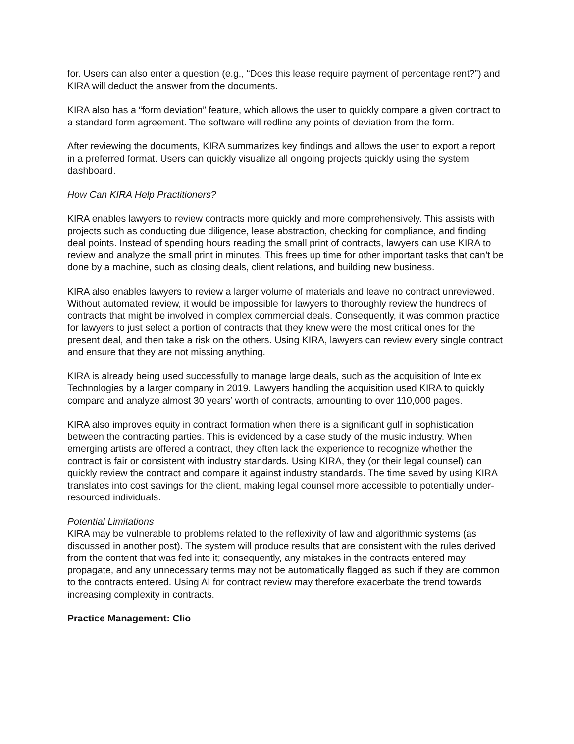for. Users can also enter a question (e.g., “Does this lease require payment of percentage rent?”) and KIRA will deduct the answer from the documents.
KIRA also has a “form deviation” feature, which allows the user to quickly compare a given contract to a standard form agreement. The software will redline any points of deviation from the form.
After reviewing the documents, KIRA summarizes key findings and allows the user to export a report in a preferred format. Users can quickly visualize all ongoing projects quickly using the system dashboard.
How Can KIRA Help Practitioners?
KIRA enables lawyers to review contracts more quickly and more comprehensively. This assists with projects such as conducting due diligence, lease abstraction, checking for compliance, and finding deal points. Instead of spending hours reading the small print of contracts, lawyers can use KIRA to review and analyze the small print in minutes. This frees up time for other important tasks that can’t be done by a machine, such as closing deals, client relations, and building new business.
KIRA also enables lawyers to review a larger volume of materials and leave no contract unreviewed. Without automated review, it would be impossible for lawyers to thoroughly review the hundreds of contracts that might be involved in complex commercial deals. Consequently, it was common practice for lawyers to just select a portion of contracts that they knew were the most critical ones for the present deal, and then take a risk on the others. Using KIRA, lawyers can review every single contract and ensure that they are not missing anything.
KIRA is already being used successfully to manage large deals, such as the acquisition of Intelex Technologies by a larger company in 2019. Lawyers handling the acquisition used KIRA to quickly compare and analyze almost 30 years’ worth of contracts, amounting to over 110,000 pages.
KIRA also improves equity in contract formation when there is a significant gulf in sophistication between the contracting parties. This is evidenced by a case study of the music industry. When emerging artists are offered a contract, they often lack the experience to recognize whether the contract is fair or consistent with industry standards. Using KIRA, they (or their legal counsel) can quickly review the contract and compare it against industry standards. The time saved by using KIRA translates into cost savings for the client, making legal counsel more accessible to potentially under-resourced individuals.
Potential Limitations
KIRA may be vulnerable to problems related to the reflexivity of law and algorithmic systems (as discussed in another post). The system will produce results that are consistent with the rules derived from the content that was fed into it; consequently, any mistakes in the contracts entered may propagate, and any unnecessary terms may not be automatically flagged as such if they are common to the contracts entered. Using AI for contract review may therefore exacerbate the trend towards increasing complexity in contracts.
Practice Management: Clio